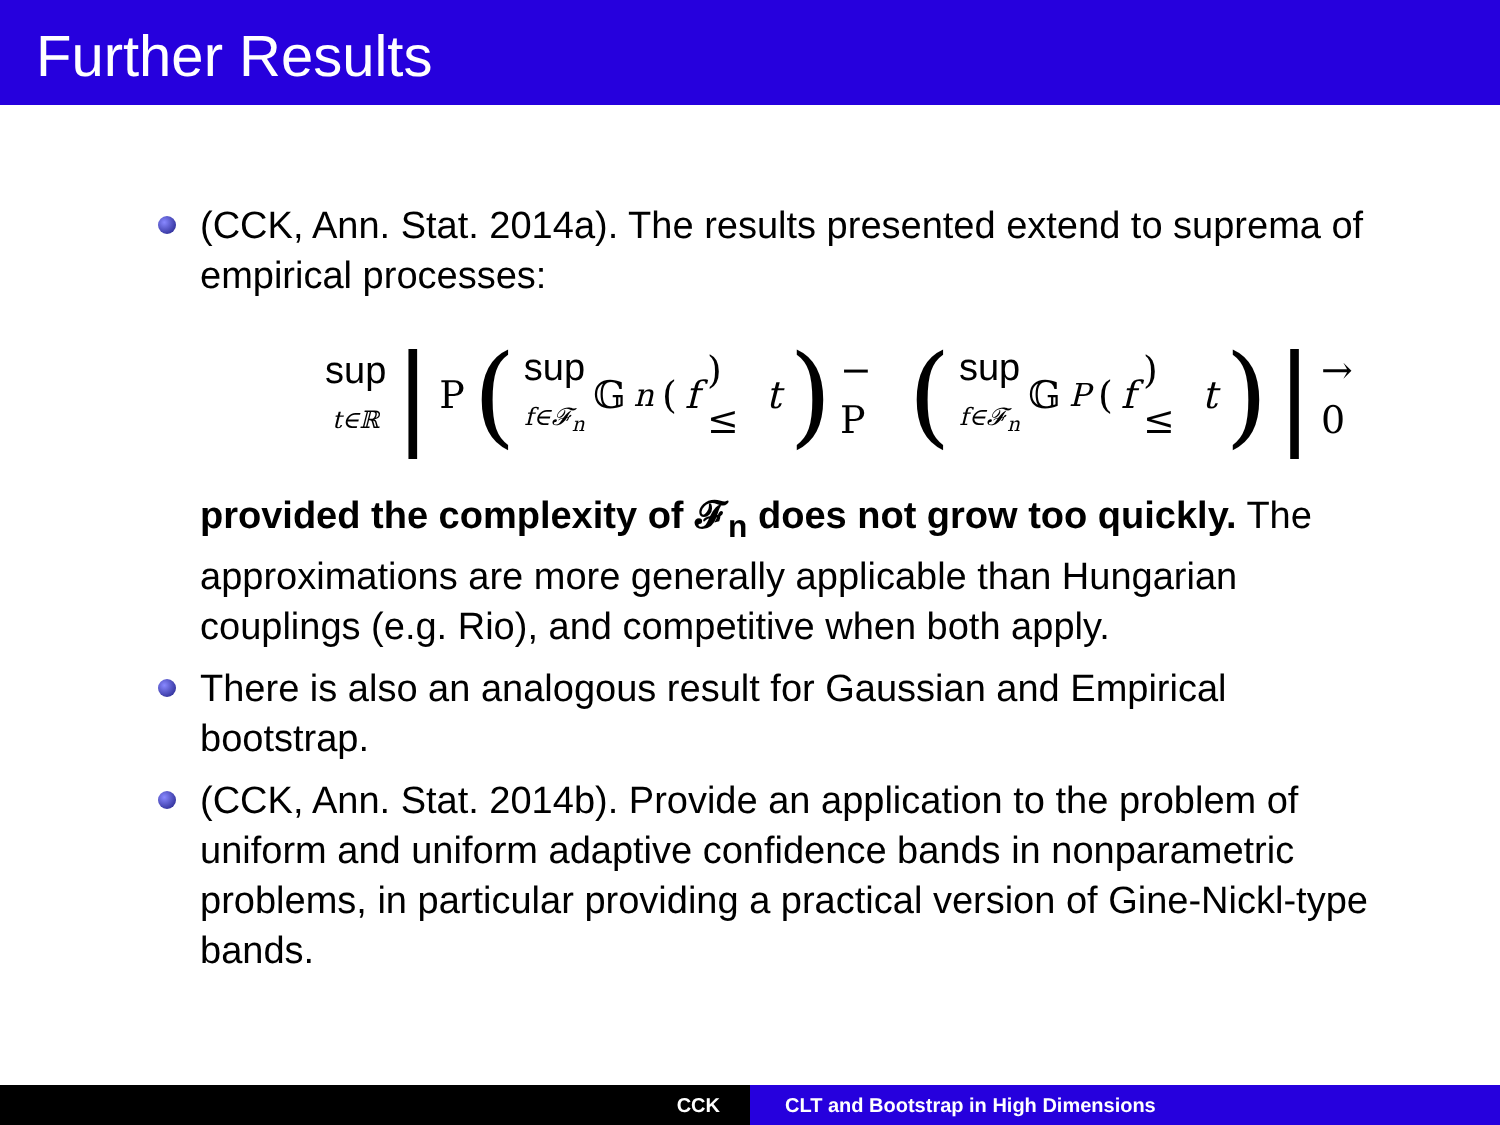Further Results
(CCK, Ann. Stat. 2014a). The results presented extend to suprema of empirical processes:
sup t∈ℝ | P (sup f∈𝓕<sub>n</sub> 𝔾<sub>n</sub> (f) ≤ t) − P (sup f∈𝓕<sub>n</sub> 𝔾<sub>P</sub> (f) ≤ t) | → 0
provided the complexity of 𝓕<sub>n</sub> does not grow too quickly. The approximations are more generally applicable than Hungarian couplings (e.g. Rio), and competitive when both apply.
There is also an analogous result for Gaussian and Empirical bootstrap.
(CCK, Ann. Stat. 2014b). Provide an application to the problem of uniform and uniform adaptive confidence bands in nonparametric problems, in particular providing a practical version of Gine-Nickl-type bands.
CCK CLT and Bootstrap in High Dimensions